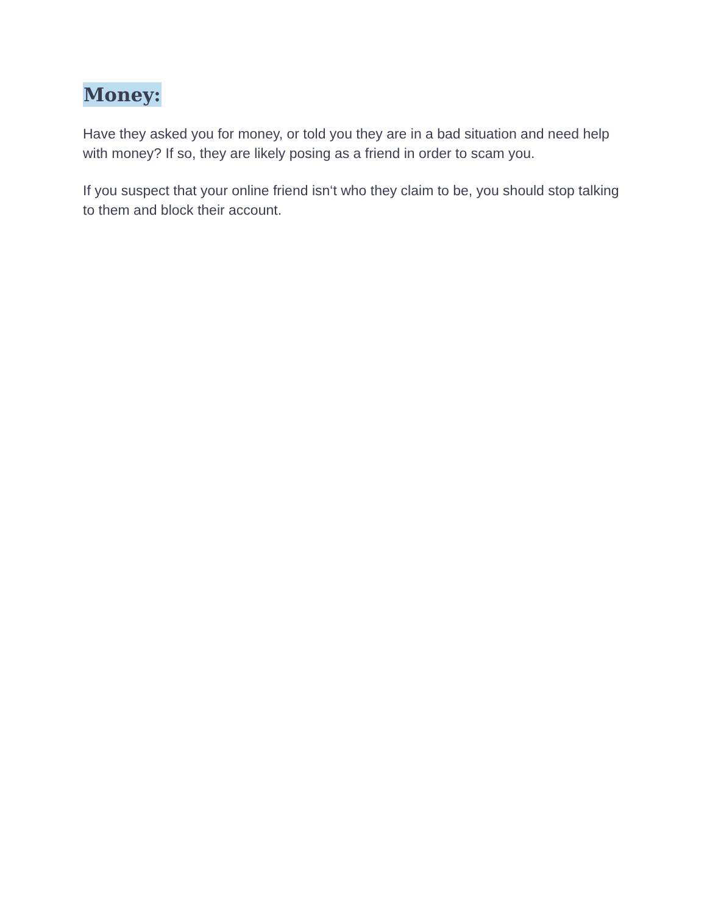Money:
Have they asked you for money, or told you they are in a bad situation and need help with money? If so, they are likely posing as a friend in order to scam you.
If you suspect that your online friend isn‘t who they claim to be, you should stop talking to them and block their account.